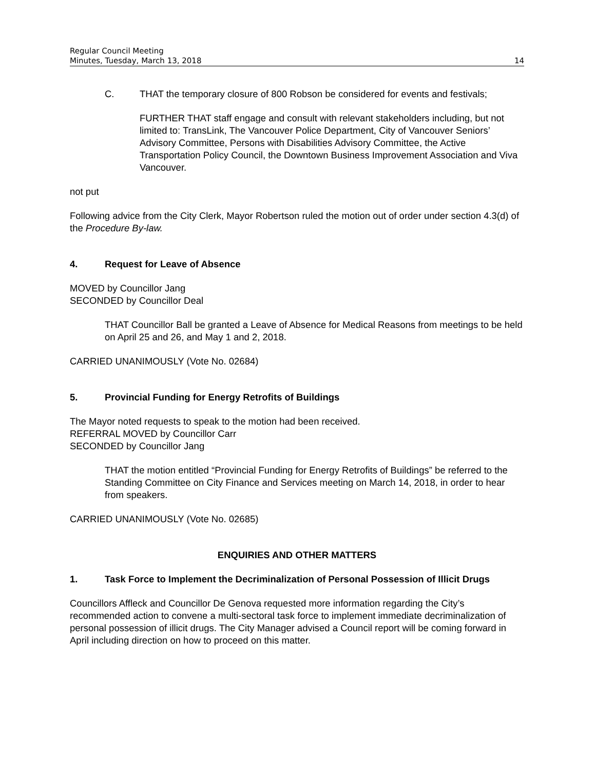Regular Council Meeting
Minutes, Tuesday, March 13, 2018 14
C. THAT the temporary closure of 800 Robson be considered for events and festivals;
FURTHER THAT staff engage and consult with relevant stakeholders including, but not limited to: TransLink, The Vancouver Police Department, City of Vancouver Seniors’ Advisory Committee, Persons with Disabilities Advisory Committee, the Active Transportation Policy Council, the Downtown Business Improvement Association and Viva Vancouver.
not put
Following advice from the City Clerk, Mayor Robertson ruled the motion out of order under section 4.3(d) of the Procedure By-law.
4. Request for Leave of Absence
MOVED by Councillor Jang
SECONDED by Councillor Deal
THAT Councillor Ball be granted a Leave of Absence for Medical Reasons from meetings to be held on April 25 and 26, and May 1 and 2, 2018.
CARRIED UNANIMOUSLY (Vote No. 02684)
5. Provincial Funding for Energy Retrofits of Buildings
The Mayor noted requests to speak to the motion had been received.
REFERRAL MOVED by Councillor Carr
SECONDED by Councillor Jang
THAT the motion entitled “Provincial Funding for Energy Retrofits of Buildings” be referred to the Standing Committee on City Finance and Services meeting on March 14, 2018, in order to hear from speakers.
CARRIED UNANIMOUSLY (Vote No. 02685)
ENQUIRIES AND OTHER MATTERS
1. Task Force to Implement the Decriminalization of Personal Possession of Illicit Drugs
Councillors Affleck and Councillor De Genova requested more information regarding the City’s recommended action to convene a multi-sectoral task force to implement immediate decriminalization of personal possession of illicit drugs. The City Manager advised a Council report will be coming forward in April including direction on how to proceed on this matter.